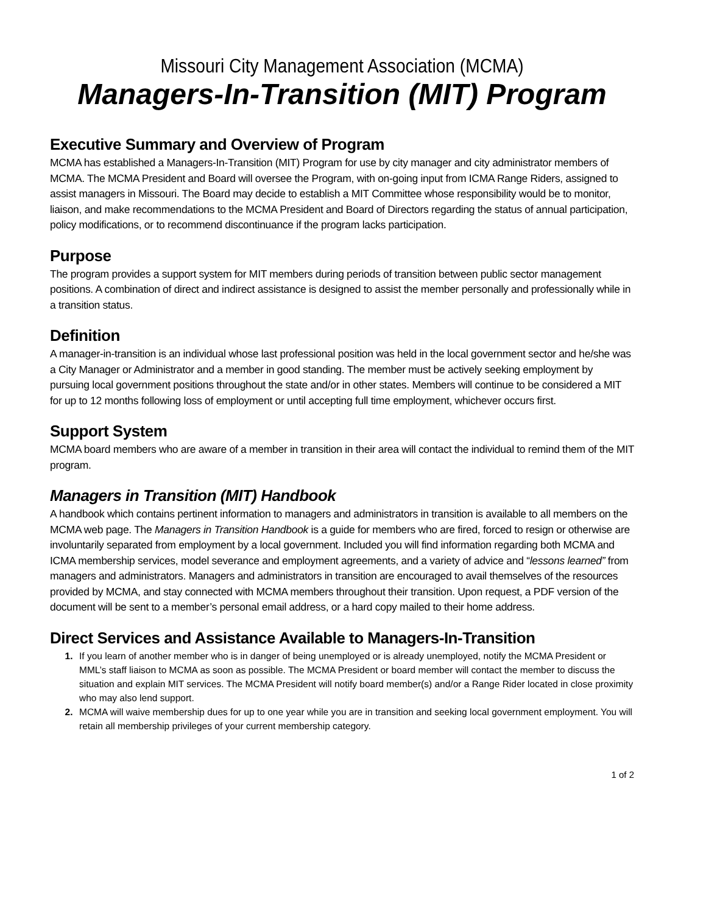Missouri City Management Association (MCMA)
Managers-In-Transition (MIT) Program
Executive Summary and Overview of Program
MCMA has established a Managers-In-Transition (MIT) Program for use by city manager and city administrator members of MCMA. The MCMA President and Board will oversee the Program, with on-going input from ICMA Range Riders, assigned to assist managers in Missouri. The Board may decide to establish a MIT Committee whose responsibility would be to monitor, liaison, and make recommendations to the MCMA President and Board of Directors regarding the status of annual participation, policy modifications, or to recommend discontinuance if the program lacks participation.
Purpose
The program provides a support system for MIT members during periods of transition between public sector management positions. A combination of direct and indirect assistance is designed to assist the member personally and professionally while in a transition status.
Definition
A manager-in-transition is an individual whose last professional position was held in the local government sector and he/she was a City Manager or Administrator and a member in good standing. The member must be actively seeking employment by pursuing local government positions throughout the state and/or in other states. Members will continue to be considered a MIT for up to 12 months following loss of employment or until accepting full time employment, whichever occurs first.
Support System
MCMA board members who are aware of a member in transition in their area will contact the individual to remind them of the MIT program.
Managers in Transition (MIT) Handbook
A handbook which contains pertinent information to managers and administrators in transition is available to all members on the MCMA web page. The Managers in Transition Handbook is a guide for members who are fired, forced to resign or otherwise are involuntarily separated from employment by a local government. Included you will find information regarding both MCMA and ICMA membership services, model severance and employment agreements, and a variety of advice and “lessons learned” from managers and administrators. Managers and administrators in transition are encouraged to avail themselves of the resources provided by MCMA, and stay connected with MCMA members throughout their transition. Upon request, a PDF version of the document will be sent to a member’s personal email address, or a hard copy mailed to their home address.
Direct Services and Assistance Available to Managers-In-Transition
1. If you learn of another member who is in danger of being unemployed or is already unemployed, notify the MCMA President or MML’s staff liaison to MCMA as soon as possible. The MCMA President or board member will contact the member to discuss the situation and explain MIT services. The MCMA President will notify board member(s) and/or a Range Rider located in close proximity who may also lend support.
2. MCMA will waive membership dues for up to one year while you are in transition and seeking local government employment. You will retain all membership privileges of your current membership category.
1 of 2